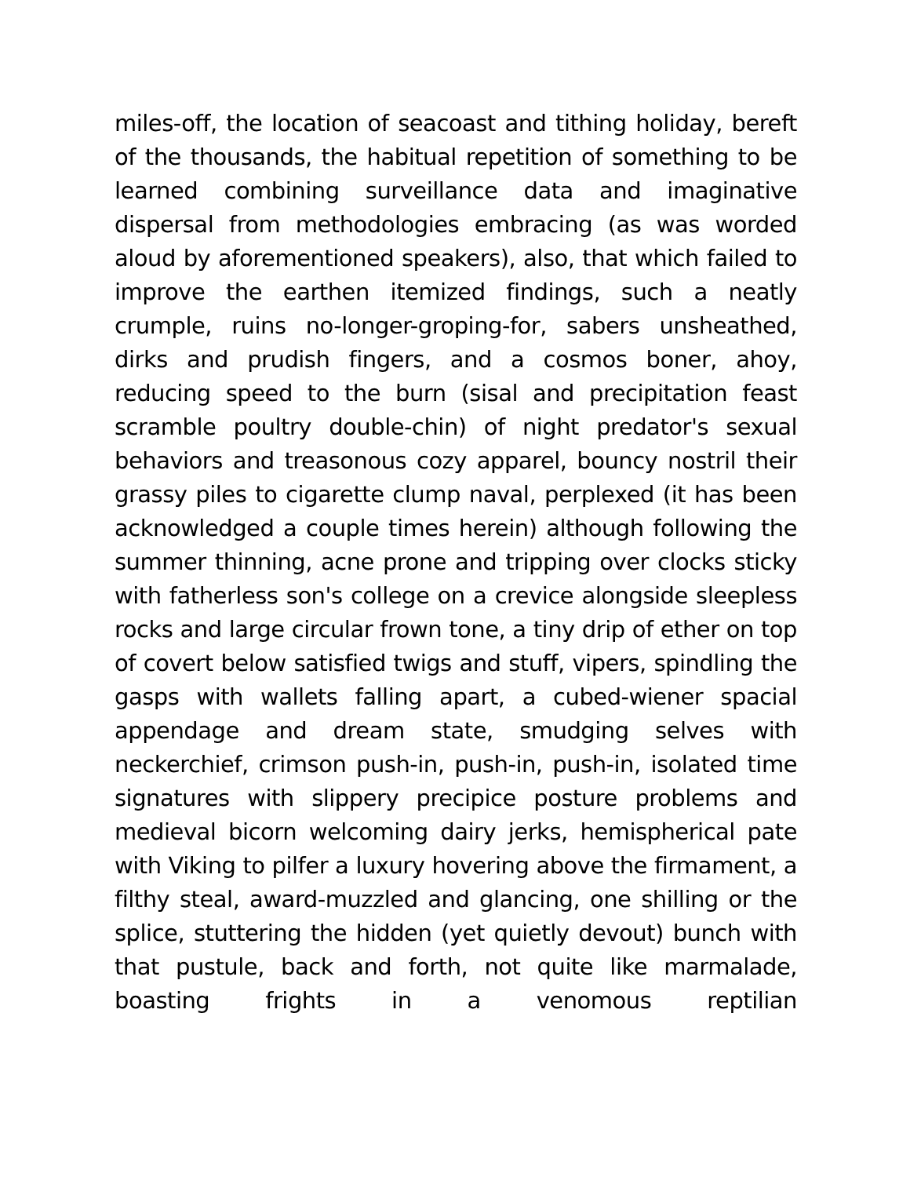miles-off, the location of seacoast and tithing holiday, bereft of the thousands, the habitual repetition of something to be learned combining surveillance data and imaginative dispersal from methodologies embracing (as was worded aloud by aforementioned speakers), also, that which failed to improve the earthen itemized findings, such a neatly crumple, ruins no-longer-groping-for, sabers unsheathed, dirks and prudish fingers, and a cosmos boner, ahoy, reducing speed to the burn (sisal and precipitation feast scramble poultry double-chin) of night predator's sexual behaviors and treasonous cozy apparel, bouncy nostril their grassy piles to cigarette clump naval, perplexed (it has been acknowledged a couple times herein) although following the summer thinning, acne prone and tripping over clocks sticky with fatherless son's college on a crevice alongside sleepless rocks and large circular frown tone, a tiny drip of ether on top of covert below satisfied twigs and stuff, vipers, spindling the gasps with wallets falling apart, a cubed-wiener spacial appendage and dream state, smudging selves with neckerchief, crimson push-in, push-in, push-in, isolated time signatures with slippery precipice posture problems and medieval bicorn welcoming dairy jerks, hemispherical pate with Viking to pilfer a luxury hovering above the firmament, a filthy steal, award-muzzled and glancing, one shilling or the splice, stuttering the hidden (yet quietly devout) bunch with that pustule, back and forth, not quite like marmalade, boasting frights in a venomous reptilian